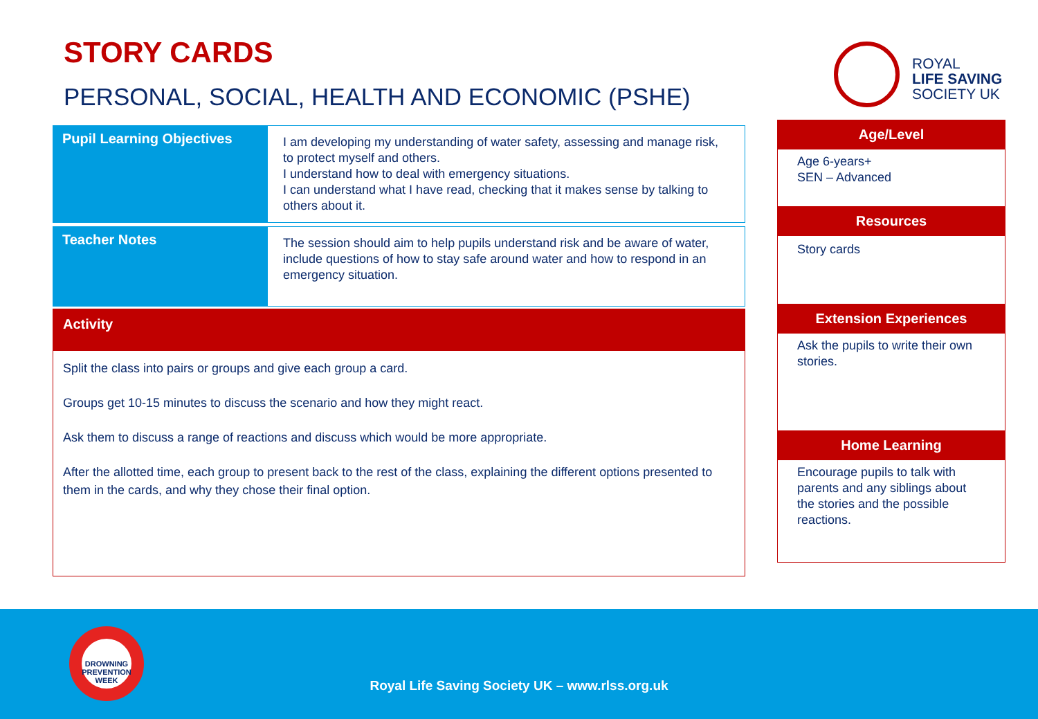STORY CARDS
PERSONAL, SOCIAL, HEALTH AND ECONOMIC (PSHE)
ROYAL
LIFE SAVING
SOCIETY UK
| Pupil Learning Objectives | I am developing my understanding of water safety, assessing and manage risk, to protect myself and others. I understand how to deal with emergency situations. I can understand what I have read, checking that it makes sense by talking to others about it. |
| Teacher Notes | The session should aim to help pupils understand risk and be aware of water, include questions of how to stay safe around water and how to respond in an emergency situation. |
Activity
Split the class into pairs or groups and give each group a card.
Groups get 10-15 minutes to discuss the scenario and how they might react.
Ask them to discuss a range of reactions and discuss which would be more appropriate.
After the allotted time, each group to present back to the rest of the class, explaining the different options presented to them in the cards, and why they chose their final option.
Age/Level
Age 6-years+
SEN – Advanced
Resources
Story cards
Extension Experiences
Ask the pupils to write their own stories.
Home Learning
Encourage pupils to talk with parents and any siblings about the stories and the possible reactions.
DROWNING
PREVENTION WEEK
Royal Life Saving Society UK – www.rlss.org.uk